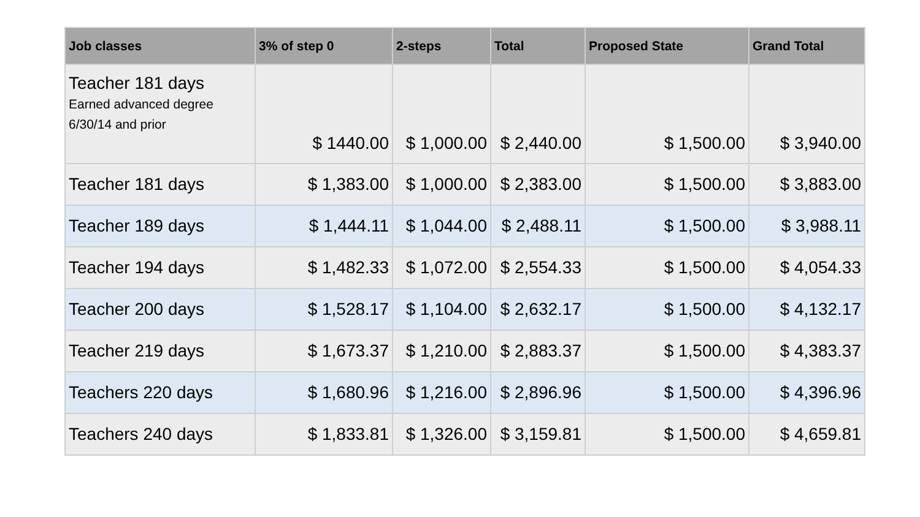| Job classes | 3% of step 0 | 2-steps | Total | Proposed State | Grand Total |
| --- | --- | --- | --- | --- | --- |
| Teacher 181 days Earned advanced degree 6/30/14 and prior | $ 1440.00 | $ 1,000.00 | $ 2,440.00 | $ 1,500.00 | $ 3,940.00 |
| Teacher 181 days | $ 1,383.00 | $ 1,000.00 | $ 2,383.00 | $ 1,500.00 | $ 3,883.00 |
| Teacher 189 days | $ 1,444.11 | $ 1,044.00 | $ 2,488.11 | $ 1,500.00 | $ 3,988.11 |
| Teacher 194 days | $ 1,482.33 | $ 1,072.00 | $ 2,554.33 | $ 1,500.00 | $ 4,054.33 |
| Teacher 200 days | $ 1,528.17 | $ 1,104.00 | $ 2,632.17 | $ 1,500.00 | $ 4,132.17 |
| Teacher 219 days | $ 1,673.37 | $ 1,210.00 | $ 2,883.37 | $ 1,500.00 | $ 4,383.37 |
| Teachers 220 days | $ 1,680.96 | $ 1,216.00 | $ 2,896.96 | $ 1,500.00 | $ 4,396.96 |
| Teachers 240 days | $ 1,833.81 | $ 1,326.00 | $ 3,159.81 | $ 1,500.00 | $ 4,659.81 |